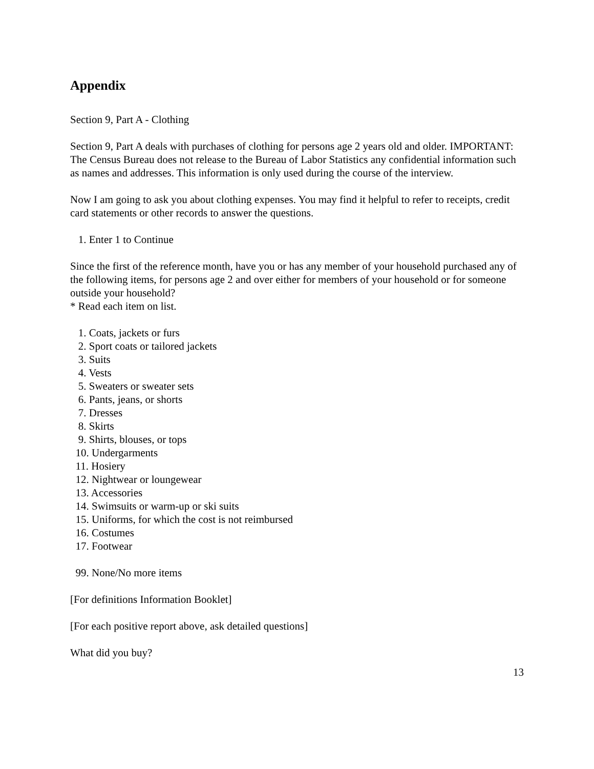Appendix
Section 9, Part A - Clothing
Section 9, Part A deals with purchases of clothing for persons age 2 years old and older. IMPORTANT: The Census Bureau does not release to the Bureau of Labor Statistics any confidential information such as names and addresses. This information is only used during the course of the interview.
Now I am going to ask you about clothing expenses. You may find it helpful to refer to receipts, credit card statements or other records to answer the questions.
1. Enter 1 to Continue
Since the first of the reference month, have you or has any member of your household purchased any of the following items, for persons age 2 and over either for members of your household or for someone outside your household?
* Read each item on list.
1. Coats, jackets or furs
2. Sport coats or tailored jackets
3. Suits
4. Vests
5. Sweaters or sweater sets
6. Pants, jeans, or shorts
7. Dresses
8. Skirts
9. Shirts, blouses, or tops
10. Undergarments
11. Hosiery
12. Nightwear or loungewear
13. Accessories
14. Swimsuits or warm-up or ski suits
15. Uniforms, for which the cost is not reimbursed
16. Costumes
17. Footwear
99. None/No more items
[For definitions Information Booklet]
[For each positive report above, ask detailed questions]
What did you buy?
13